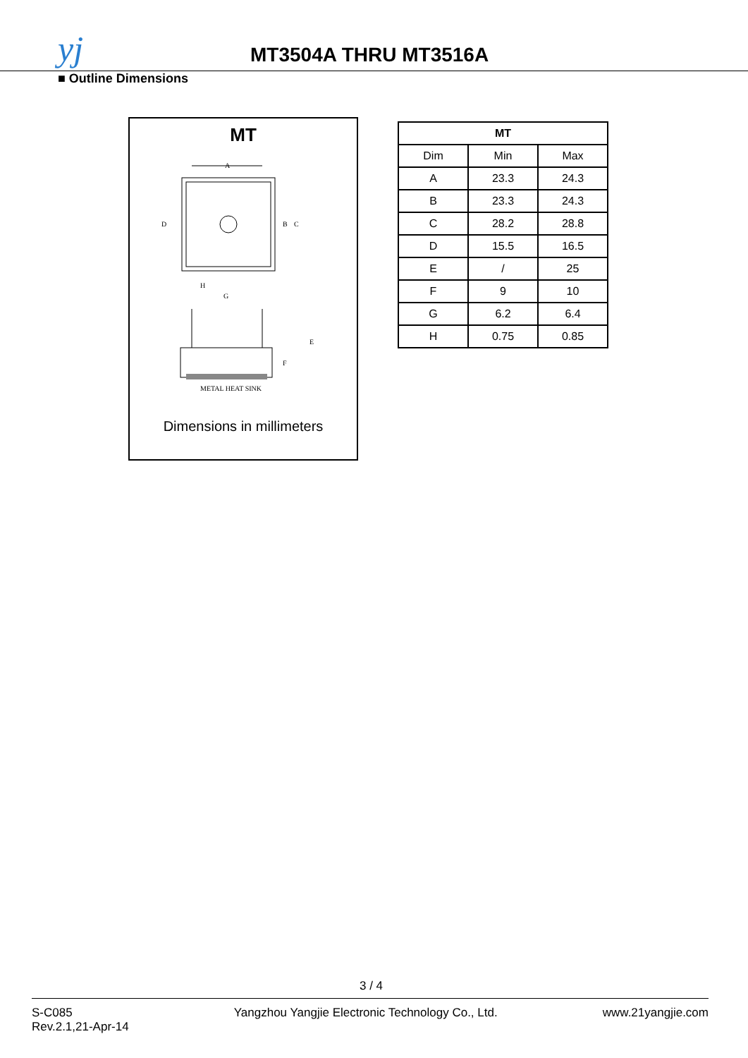yj MT3504A THRU MT3516A
■ Outline Dimensions
MT
A
D
B
C
H
G
E
F
METAL HEAT SINK
Dimensions in millimeters
| MT | | |
| --- | --- | --- |
| Dim | Min | Max |
| A | 23.3 | 24.3 |
| B | 23.3 | 24.3 |
| C | 28.2 | 28.8 |
| D | 15.5 | 16.5 |
| E | / | 25 |
| F | 9 | 10 |
| G | 6.2 | 6.4 |
| H | 0.75 | 0.85 |
3 / 4
S-C085
Rev.2.1,21-Apr-14
Yangzhou Yangjie Electronic Technology Co., Ltd.
www.21yangjie.com